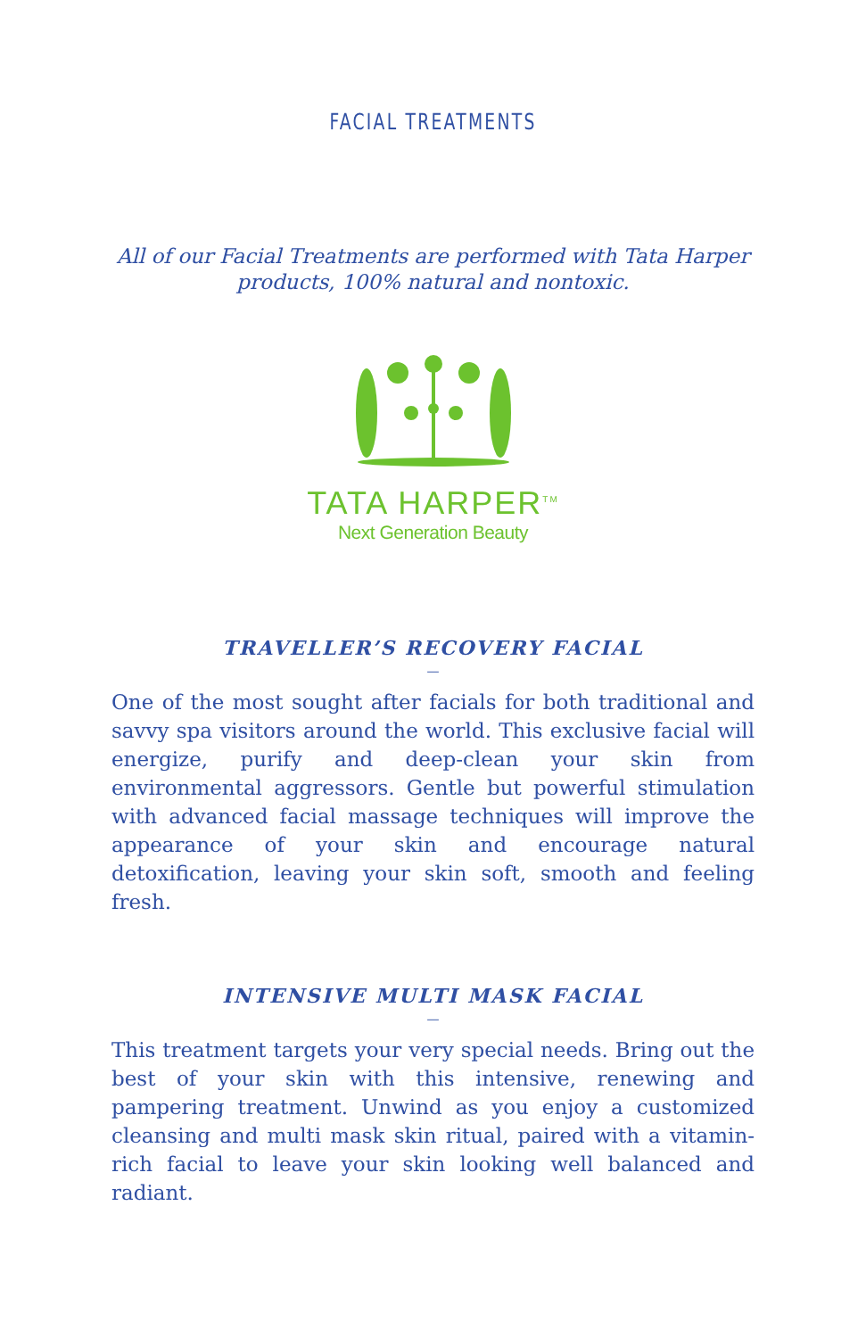FACIAL TREATMENTS
All of our Facial Treatments are performed with Tata Harper products, 100% natural and nontoxic.
TATA HARPER<sup>TM</sup>
Next Generation Beauty
TRAVELLER’S RECOVERY FACIAL
—
One of the most sought after facials for both traditional and savvy spa visitors around the world. This exclusive facial will energize, purify and deep-clean your skin from environmental aggressors. Gentle but powerful stimulation with advanced facial massage techniques will improve the appearance of your skin and encourage natural detoxification, leaving your skin soft, smooth and feeling fresh.
INTENSIVE MULTI MASK FACIAL
—
This treatment targets your very special needs. Bring out the best of your skin with this intensive, renewing and pampering treatment. Unwind as you enjoy a customized cleansing and multi mask skin ritual, paired with a vitamin-rich facial to leave your skin looking well balanced and radiant.